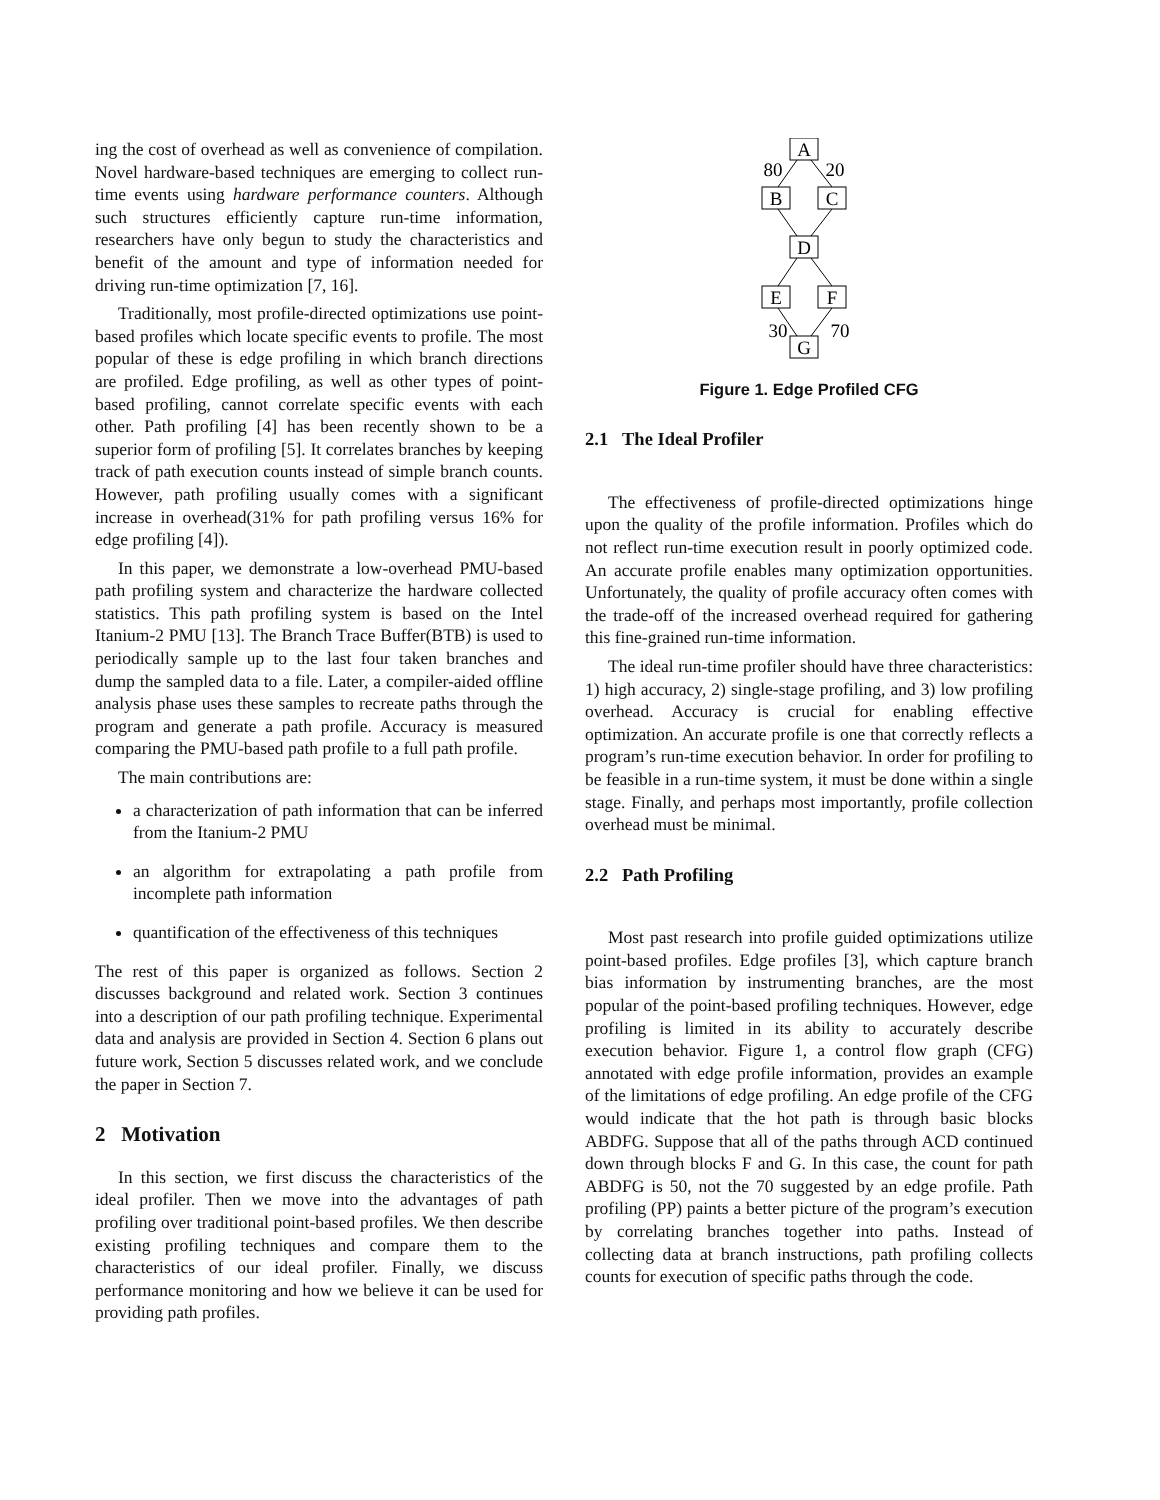ing the cost of overhead as well as convenience of compilation. Novel hardware-based techniques are emerging to collect run-time events using hardware performance counters. Although such structures efficiently capture run-time information, researchers have only begun to study the characteristics and benefit of the amount and type of information needed for driving run-time optimization [7, 16].
Traditionally, most profile-directed optimizations use point-based profiles which locate specific events to profile. The most popular of these is edge profiling in which branch directions are profiled. Edge profiling, as well as other types of point-based profiling, cannot correlate specific events with each other. Path profiling [4] has been recently shown to be a superior form of profiling [5]. It correlates branches by keeping track of path execution counts instead of simple branch counts. However, path profiling usually comes with a significant increase in overhead(31% for path profiling versus 16% for edge profiling [4]).
In this paper, we demonstrate a low-overhead PMU-based path profiling system and characterize the hardware collected statistics. This path profiling system is based on the Intel Itanium-2 PMU [13]. The Branch Trace Buffer(BTB) is used to periodically sample up to the last four taken branches and dump the sampled data to a file. Later, a compiler-aided offline analysis phase uses these samples to recreate paths through the program and generate a path profile. Accuracy is measured comparing the PMU-based path profile to a full path profile.
The main contributions are:
a characterization of path information that can be inferred from the Itanium-2 PMU
an algorithm for extrapolating a path profile from incomplete path information
quantification of the effectiveness of this techniques
The rest of this paper is organized as follows. Section 2 discusses background and related work. Section 3 continues into a description of our path profiling technique. Experimental data and analysis are provided in Section 4. Section 6 plans out future work, Section 5 discusses related work, and we conclude the paper in Section 7.
2 Motivation
In this section, we first discuss the characteristics of the ideal profiler. Then we move into the advantages of path profiling over traditional point-based profiles. We then describe existing profiling techniques and compare them to the characteristics of our ideal profiler. Finally, we discuss performance monitoring and how we believe it can be used for providing path profiles.
A
B
C
D
E
F
G
80
20
30
70
Figure 1. Edge Profiled CFG
2.1 The Ideal Profiler
The effectiveness of profile-directed optimizations hinge upon the quality of the profile information. Profiles which do not reflect run-time execution result in poorly optimized code. An accurate profile enables many optimization opportunities. Unfortunately, the quality of profile accuracy often comes with the trade-off of the increased overhead required for gathering this fine-grained run-time information.
The ideal run-time profiler should have three characteristics: 1) high accuracy, 2) single-stage profiling, and 3) low profiling overhead. Accuracy is crucial for enabling effective optimization. An accurate profile is one that correctly reflects a program’s run-time execution behavior. In order for profiling to be feasible in a run-time system, it must be done within a single stage. Finally, and perhaps most importantly, profile collection overhead must be minimal.
2.2 Path Profiling
Most past research into profile guided optimizations utilize point-based profiles. Edge profiles [3], which capture branch bias information by instrumenting branches, are the most popular of the point-based profiling techniques. However, edge profiling is limited in its ability to accurately describe execution behavior. Figure 1, a control flow graph (CFG) annotated with edge profile information, provides an example of the limitations of edge profiling. An edge profile of the CFG would indicate that the hot path is through basic blocks ABDFG. Suppose that all of the paths through ACD continued down through blocks F and G. In this case, the count for path ABDFG is 50, not the 70 suggested by an edge profile. Path profiling (PP) paints a better picture of the program’s execution by correlating branches together into paths. Instead of collecting data at branch instructions, path profiling collects counts for execution of specific paths through the code.